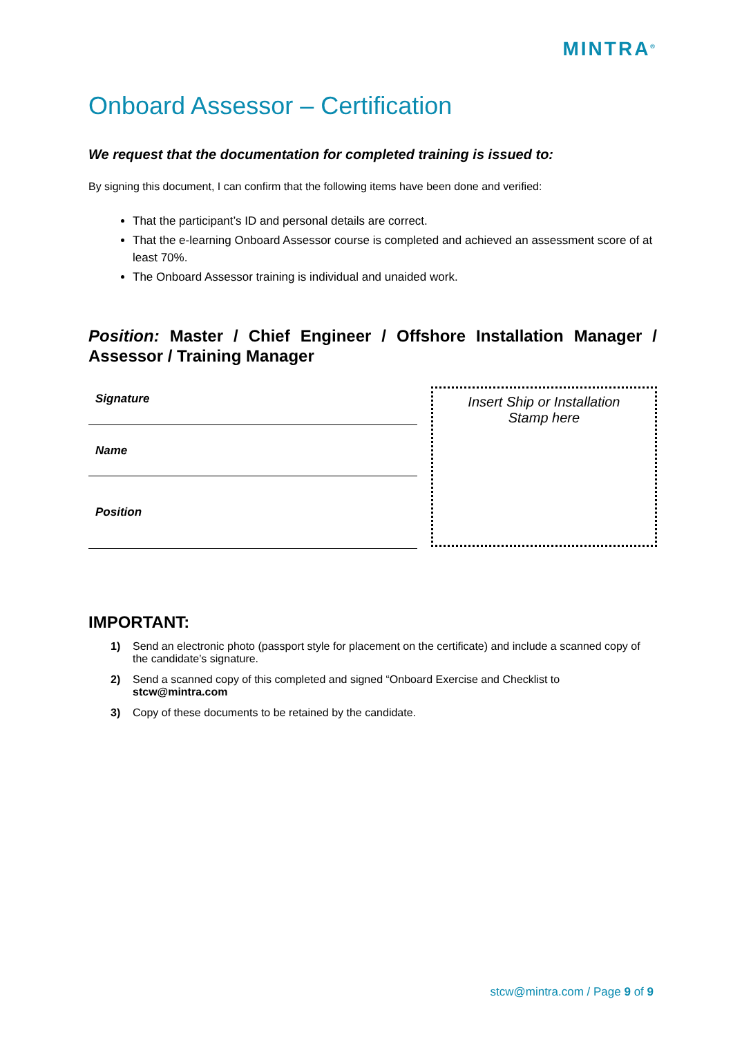MINTRA<sup>®</sup>
Onboard Assessor – Certification
We request that the documentation for completed training is issued to:
By signing this document, I can confirm that the following items have been done and verified:
That the participant’s ID and personal details are correct.
That the e-learning Onboard Assessor course is completed and achieved an assessment score of at least 70%.
The Onboard Assessor training is individual and unaided work.
Position: Master / Chief Engineer / Offshore Installation Manager / Assessor / Training Manager
Signature
Name
Position
Insert Ship or Installation
Stamp here
IMPORTANT:
1) Send an electronic photo (passport style for placement on the certificate) and include a scanned copy of the candidate’s signature.
2) Send a scanned copy of this completed and signed “Onboard Exercise and Checklist to stcw@mintra.com
3) Copy of these documents to be retained by the candidate.
stcw@mintra.com / Page 9 of 9